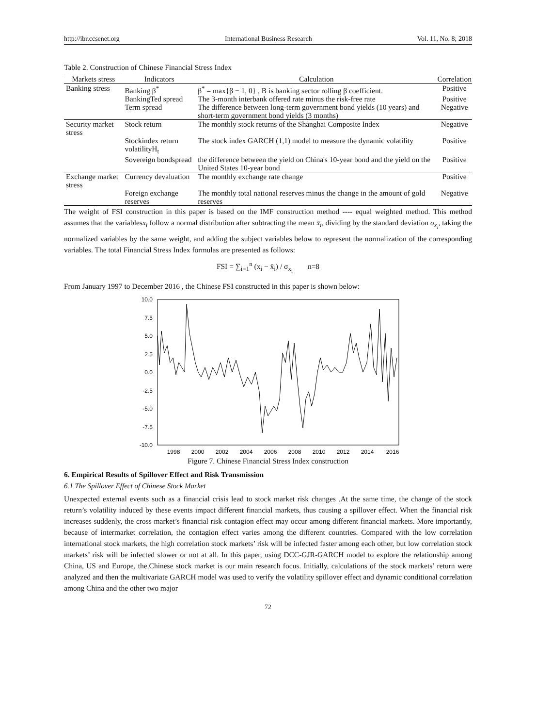http://ibr.ccsenet.org International Business Research Vol. 11, No. 8; 2018
Table 2. Construction of Chinese Financial Stress Index
| Markets stress | Indicators | Calculation | Correlation |
| --- | --- | --- | --- |
| Banking stress | Banking β<sup>*</sup> | β<sup>*</sup> = max{β − 1, 0} , B is banking sector rolling β coefficient. | Positive |
| | BankingTed spread | The 3-month interbank offered rate minus the risk-free rate | Positive |
| | Term spread | The difference between long-term government bond yields (10 years) and short-term government bond yields (3 months) | Negative |
| Security market stress | Stock return | The monthly stock returns of the Shanghai Composite Index | Negative |
| | Stockindex return volatilityH<sub>t</sub> | The stock index GARCH (1,1) model to measure the dynamic volatility | Positive |
| | Sovereign bondspread | the difference between the yield on China's 10-year bond and the yield on the United States 10-year bond | Positive |
| Exchange market stress | Currency devaluation | The monthly exchange rate change | Positive |
| | Foreign exchange reserves | The monthly total national reserves minus the change in the amount of gold reserves | Negative |
The weight of FSI construction in this paper is based on the IMF construction method ---- equal weighted method. This method assumes that the variablesx<sub>i</sub> follow a normal distribution after subtracting the mean x̄<sub>i</sub>, dividing by the standard deviation σ<sub>x<sub>i</sub></sub>, taking the normalized variables by the same weight, and adding the subject variables below to represent the normalization of the corresponding variables. The total Financial Stress Index formulas are presented as follows:
FSI = ∑<sub>i=1</sub><sup>n</sup> (x<sub>i</sub> − x̄<sub>i</sub>) / σ<sub>x<sub>i</sub></sub> n=8
From January 1997 to December 2016 , the Chinese FSI constructed in this paper is shown below:
10.0
7.5
5.0
2.5
0.0
-2.5
-5.0
-7.5
-10.0
1998
2000
2002
2004
2006
2008
2010
2012
2014
2016
Figure 7. Chinese Financial Stress Index construction
6. Empirical Results of Spillover Effect and Risk Transmission
6.1 The Spillover Effect of Chinese Stock Market
Unexpected external events such as a financial crisis lead to stock market risk changes .At the same time, the change of the stock return’s volatility induced by these events impact different financial markets, thus causing a spillover effect. When the financial risk increases suddenly, the cross market’s financial risk contagion effect may occur among different financial markets. More importantly, because of intermarket correlation, the contagion effect varies among the different countries. Compared with the low correlation international stock markets, the high correlation stock markets’ risk will be infected faster among each other, but low correlation stock markets’ risk will be infected slower or not at all. In this paper, using DCC-GJR-GARCH model to explore the relationship among China, US and Europe, the.Chinese stock market is our main research focus. Initially, calculations of the stock markets’ return were analyzed and then the multivariate GARCH model was used to verify the volatility spillover effect and dynamic conditional correlation among China and the other two major
72